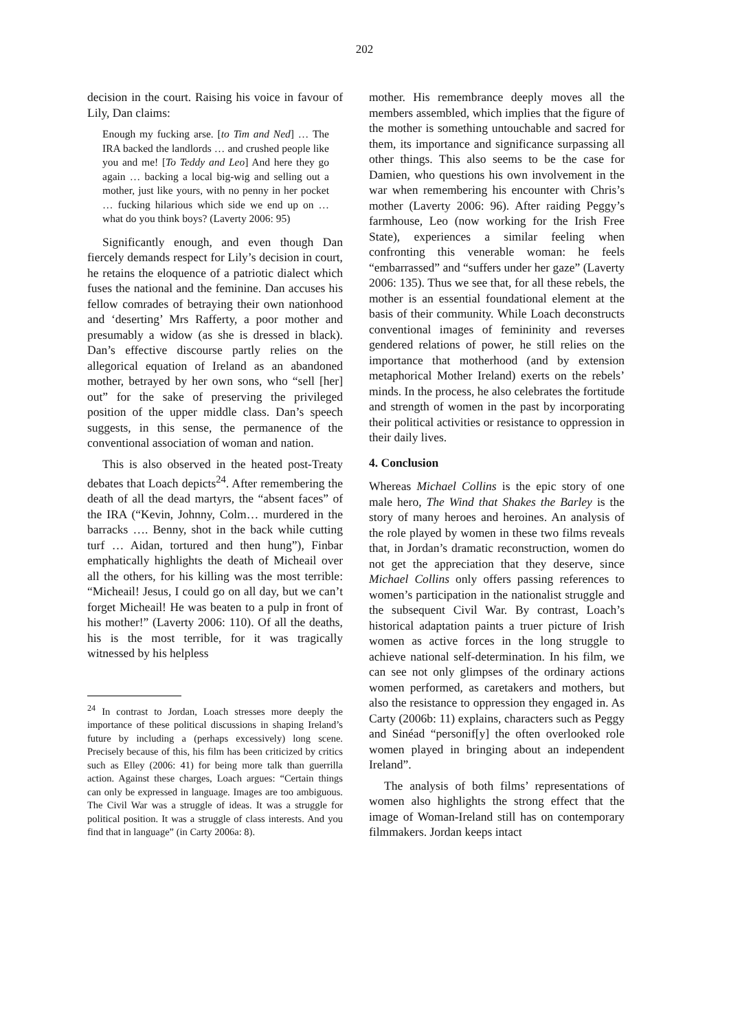202
decision in the court. Raising his voice in favour of Lily, Dan claims:
Enough my fucking arse. [to Tim and Ned] … The IRA backed the landlords … and crushed people like you and me! [To Teddy and Leo] And here they go again … backing a local big-wig and selling out a mother, just like yours, with no penny in her pocket … fucking hilarious which side we end up on … what do you think boys? (Laverty 2006: 95)
Significantly enough, and even though Dan fiercely demands respect for Lily’s decision in court, he retains the eloquence of a patriotic dialect which fuses the national and the feminine. Dan accuses his fellow comrades of betraying their own nationhood and ‘deserting’ Mrs Rafferty, a poor mother and presumably a widow (as she is dressed in black). Dan’s effective discourse partly relies on the allegorical equation of Ireland as an abandoned mother, betrayed by her own sons, who “sell [her] out” for the sake of preserving the privileged position of the upper middle class. Dan’s speech suggests, in this sense, the permanence of the conventional association of woman and nation.
This is also observed in the heated post-Treaty debates that Loach depicts<sup>24</sup>. After remembering the death of all the dead martyrs, the “absent faces” of the IRA (“Kevin, Johnny, Colm… murdered in the barracks …. Benny, shot in the back while cutting turf … Aidan, tortured and then hung”), Finbar emphatically highlights the death of Micheail over all the others, for his killing was the most terrible: “Micheail! Jesus, I could go on all day, but we can’t forget Micheail! He was beaten to a pulp in front of his mother!” (Laverty 2006: 110). Of all the deaths, his is the most terrible, for it was tragically witnessed by his helpless
<sup>24</sup> In contrast to Jordan, Loach stresses more deeply the importance of these political discussions in shaping Ireland’s future by including a (perhaps excessively) long scene. Precisely because of this, his film has been criticized by critics such as Elley (2006: 41) for being more talk than guerrilla action. Against these charges, Loach argues: “Certain things can only be expressed in language. Images are too ambiguous. The Civil War was a struggle of ideas. It was a struggle for political position. It was a struggle of class interests. And you find that in language” (in Carty 2006a: 8).
mother. His remembrance deeply moves all the members assembled, which implies that the figure of the mother is something untouchable and sacred for them, its importance and significance surpassing all other things. This also seems to be the case for Damien, who questions his own involvement in the war when remembering his encounter with Chris’s mother (Laverty 2006: 96). After raiding Peggy’s farmhouse, Leo (now working for the Irish Free State), experiences a similar feeling when confronting this venerable woman: he feels “embarrassed” and “suffers under her gaze” (Laverty 2006: 135). Thus we see that, for all these rebels, the mother is an essential foundational element at the basis of their community. While Loach deconstructs conventional images of femininity and reverses gendered relations of power, he still relies on the importance that motherhood (and by extension metaphorical Mother Ireland) exerts on the rebels’ minds. In the process, he also celebrates the fortitude and strength of women in the past by incorporating their political activities or resistance to oppression in their daily lives.
4. Conclusion
Whereas Michael Collins is the epic story of one male hero, The Wind that Shakes the Barley is the story of many heroes and heroines. An analysis of the role played by women in these two films reveals that, in Jordan’s dramatic reconstruction, women do not get the appreciation that they deserve, since Michael Collins only offers passing references to women’s participation in the nationalist struggle and the subsequent Civil War. By contrast, Loach’s historical adaptation paints a truer picture of Irish women as active forces in the long struggle to achieve national self-determination. In his film, we can see not only glimpses of the ordinary actions women performed, as caretakers and mothers, but also the resistance to oppression they engaged in. As Carty (2006b: 11) explains, characters such as Peggy and Sinéad “personif[y] the often overlooked role women played in bringing about an independent Ireland”.
The analysis of both films’ representations of women also highlights the strong effect that the image of Woman-Ireland still has on contemporary filmmakers. Jordan keeps intact